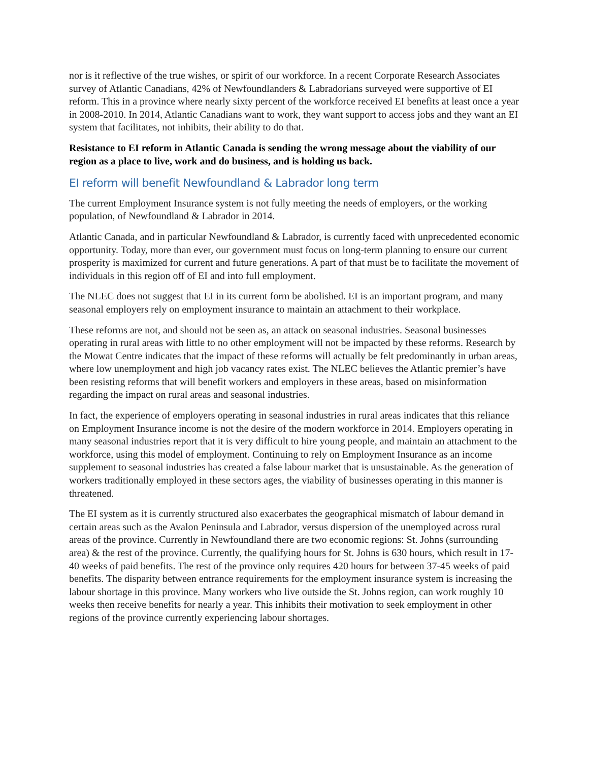nor is it reflective of the true wishes, or spirit of our workforce. In a recent Corporate Research Associates survey of Atlantic Canadians, 42% of Newfoundlanders & Labradorians surveyed were supportive of EI reform. This in a province where nearly sixty percent of the workforce received EI benefits at least once a year in 2008-2010. In 2014, Atlantic Canadians want to work, they want support to access jobs and they want an EI system that facilitates, not inhibits, their ability to do that.
Resistance to EI reform in Atlantic Canada is sending the wrong message about the viability of our region as a place to live, work and do business, and is holding us back.
EI reform will benefit Newfoundland & Labrador long term
The current Employment Insurance system is not fully meeting the needs of employers, or the working population, of Newfoundland & Labrador in 2014.
Atlantic Canada, and in particular Newfoundland & Labrador, is currently faced with unprecedented economic opportunity. Today, more than ever, our government must focus on long-term planning to ensure our current prosperity is maximized for current and future generations. A part of that must be to facilitate the movement of individuals in this region off of EI and into full employment.
The NLEC does not suggest that EI in its current form be abolished. EI is an important program, and many seasonal employers rely on employment insurance to maintain an attachment to their workplace.
These reforms are not, and should not be seen as, an attack on seasonal industries. Seasonal businesses operating in rural areas with little to no other employment will not be impacted by these reforms. Research by the Mowat Centre indicates that the impact of these reforms will actually be felt predominantly in urban areas, where low unemployment and high job vacancy rates exist. The NLEC believes the Atlantic premier’s have been resisting reforms that will benefit workers and employers in these areas, based on misinformation regarding the impact on rural areas and seasonal industries.
In fact, the experience of employers operating in seasonal industries in rural areas indicates that this reliance on Employment Insurance income is not the desire of the modern workforce in 2014. Employers operating in many seasonal industries report that it is very difficult to hire young people, and maintain an attachment to the workforce, using this model of employment. Continuing to rely on Employment Insurance as an income supplement to seasonal industries has created a false labour market that is unsustainable. As the generation of workers traditionally employed in these sectors ages, the viability of businesses operating in this manner is threatened.
The EI system as it is currently structured also exacerbates the geographical mismatch of labour demand in certain areas such as the Avalon Peninsula and Labrador, versus dispersion of the unemployed across rural areas of the province. Currently in Newfoundland there are two economic regions: St. Johns (surrounding area) & the rest of the province. Currently, the qualifying hours for St. Johns is 630 hours, which result in 17-40 weeks of paid benefits. The rest of the province only requires 420 hours for between 37-45 weeks of paid benefits. The disparity between entrance requirements for the employment insurance system is increasing the labour shortage in this province. Many workers who live outside the St. Johns region, can work roughly 10 weeks then receive benefits for nearly a year. This inhibits their motivation to seek employment in other regions of the province currently experiencing labour shortages.